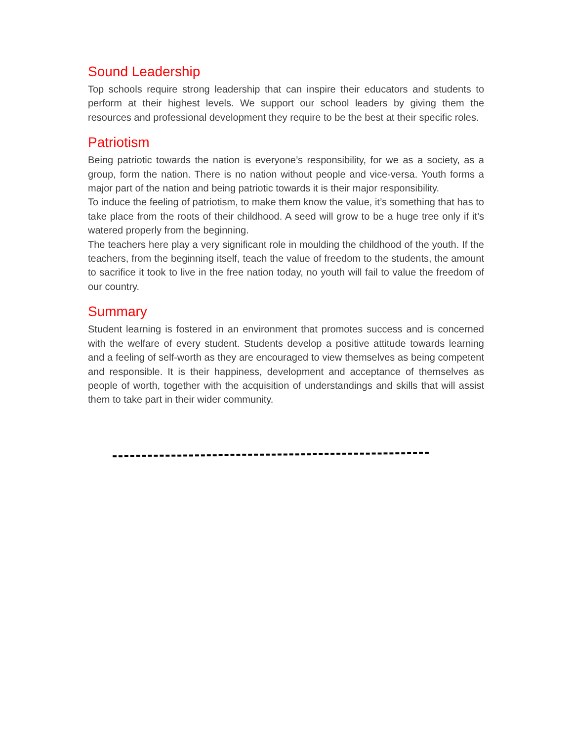Sound Leadership
Top schools require strong leadership that can inspire their educators and students to perform at their highest levels. We support our school leaders by giving them the resources and professional development they require to be the best at their specific roles.
Patriotism
Being patriotic towards the nation is everyone’s responsibility, for we as a society, as a group, form the nation. There is no nation without people and vice-versa. Youth forms a major part of the nation and being patriotic towards it is their major responsibility.
To induce the feeling of patriotism, to make them know the value, it’s something that has to take place from the roots of their childhood. A seed will grow to be a huge tree only if it’s watered properly from the beginning.
The teachers here play a very significant role in moulding the childhood of the youth. If the teachers, from the beginning itself, teach the value of freedom to the students, the amount to sacrifice it took to live in the free nation today, no youth will fail to value the freedom of our country.
Summary
Student learning is fostered in an environment that promotes success and is concerned with the welfare of every student. Students develop a positive attitude towards learning and a feeling of self-worth as they are encouraged to view themselves as being competent and responsible. It is their happiness, development and acceptance of themselves as people of worth, together with the acquisition of understandings and skills that will assist them to take part in their wider community.